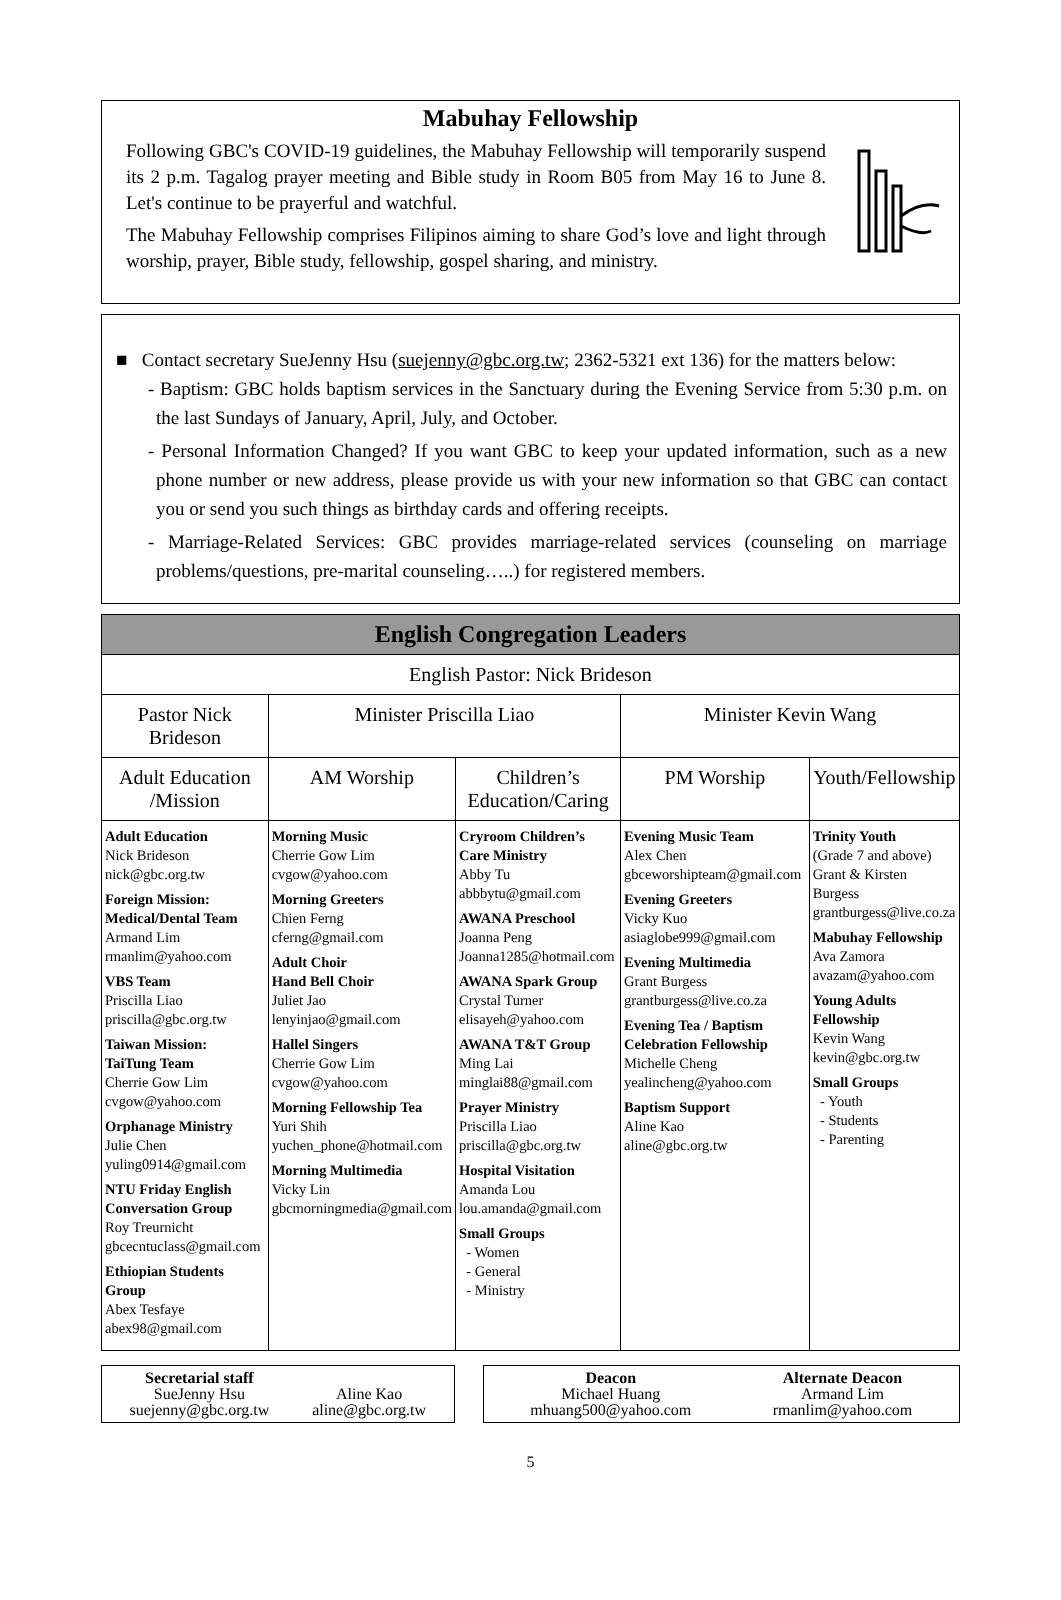Mabuhay Fellowship
Following GBC's COVID-19 guidelines, the Mabuhay Fellowship will temporarily suspend its 2 p.m. Tagalog prayer meeting and Bible study in Room B05 from May 16 to June 8. Let's continue to be prayerful and watchful.
The Mabuhay Fellowship comprises Filipinos aiming to share God’s love and light through worship, prayer, Bible study, fellowship, gospel sharing, and ministry.
■ Contact secretary SueJenny Hsu (suejenny@gbc.org.tw; 2362-5321 ext 136) for the matters below:
- Baptism: GBC holds baptism services in the Sanctuary during the Evening Service from 5:30 p.m. on the last Sundays of January, April, July, and October.
- Personal Information Changed? If you want GBC to keep your updated information, such as a new phone number or new address, please provide us with your new information so that GBC can contact you or send you such things as birthday cards and offering receipts.
- Marriage-Related Services: GBC provides marriage-related services (counseling on marriage problems/questions, pre-marital counseling…..) for registered members.
| English Congregation Leaders | | | | |
| --- | --- | --- | --- | --- |
| English Pastor: Nick Brideson | | | | |
| Pastor Nick Brideson | Minister Priscilla Liao | | Minister Kevin Wang | |
| Adult Education /Mission | AM Worship | Children’s Education/Caring | PM Worship | Youth/Fellowship |
| Adult Education Nick Brideson nick@gbc.org.tw Foreign Mission: Medical/Dental Team Armand Lim rmanlim@yahoo.com VBS Team Priscilla Liao priscilla@gbc.org.tw Taiwan Mission: TaiTung Team Cherrie Gow Lim cvgow@yahoo.com Orphanage Ministry Julie Chen yuling0914@gmail.com NTU Friday English Conversation Group Roy Treurnicht gbcecntuclass@gmail.com Ethiopian Students Group Abex Tesfaye abex98@gmail.com | Morning Music Cherrie Gow Lim cvgow@yahoo.com Morning Greeters Chien Ferng cferng@gmail.com Adult Choir Hand Bell Choir Juliet Jao lenyinjao@gmail.com Hallel Singers Cherrie Gow Lim cvgow@yahoo.com Morning Fellowship Tea Yuri Shih yuchen_phone@hotmail.com Morning Multimedia Vicky Lin gbcmorningmedia@gmail.com | Cryroom Children’s Care Ministry Abby Tu abbbytu@gmail.com AWANA Preschool Joanna Peng Joanna1285@hotmail.com AWANA Spark Group Crystal Turner elisayeh@yahoo.com AWANA T&T Group Ming Lai minglai88@gmail.com Prayer Ministry Priscilla Liao priscilla@gbc.org.tw Hospital Visitation Amanda Lou lou.amanda@gmail.com Small Groups - Women - General - Ministry | Evening Music Team Alex Chen gbceworshipteam@gmail.com Evening Greeters Vicky Kuo asiaglobe999@gmail.com Evening Multimedia Grant Burgess grantburgess@live.co.za Evening Tea / Baptism Celebration Fellowship Michelle Cheng yealincheng@yahoo.com Baptism Support Aline Kao aline@gbc.org.tw | Trinity Youth (Grade 7 and above) Grant & Kirsten Burgess grantburgess@live.co.za Mabuhay Fellowship Ava Zamora avazam@yahoo.com Young Adults Fellowship Kevin Wang kevin@gbc.org.tw Small Groups - Youth - Students - Parenting |
Secretarial staff
SueJenny Hsu
suejenny@gbc.org.tw
Aline Kao
aline@gbc.org.tw
Deacon
Michael Huang
mhuang500@yahoo.com
Alternate Deacon
Armand Lim
rmanlim@yahoo.com
5